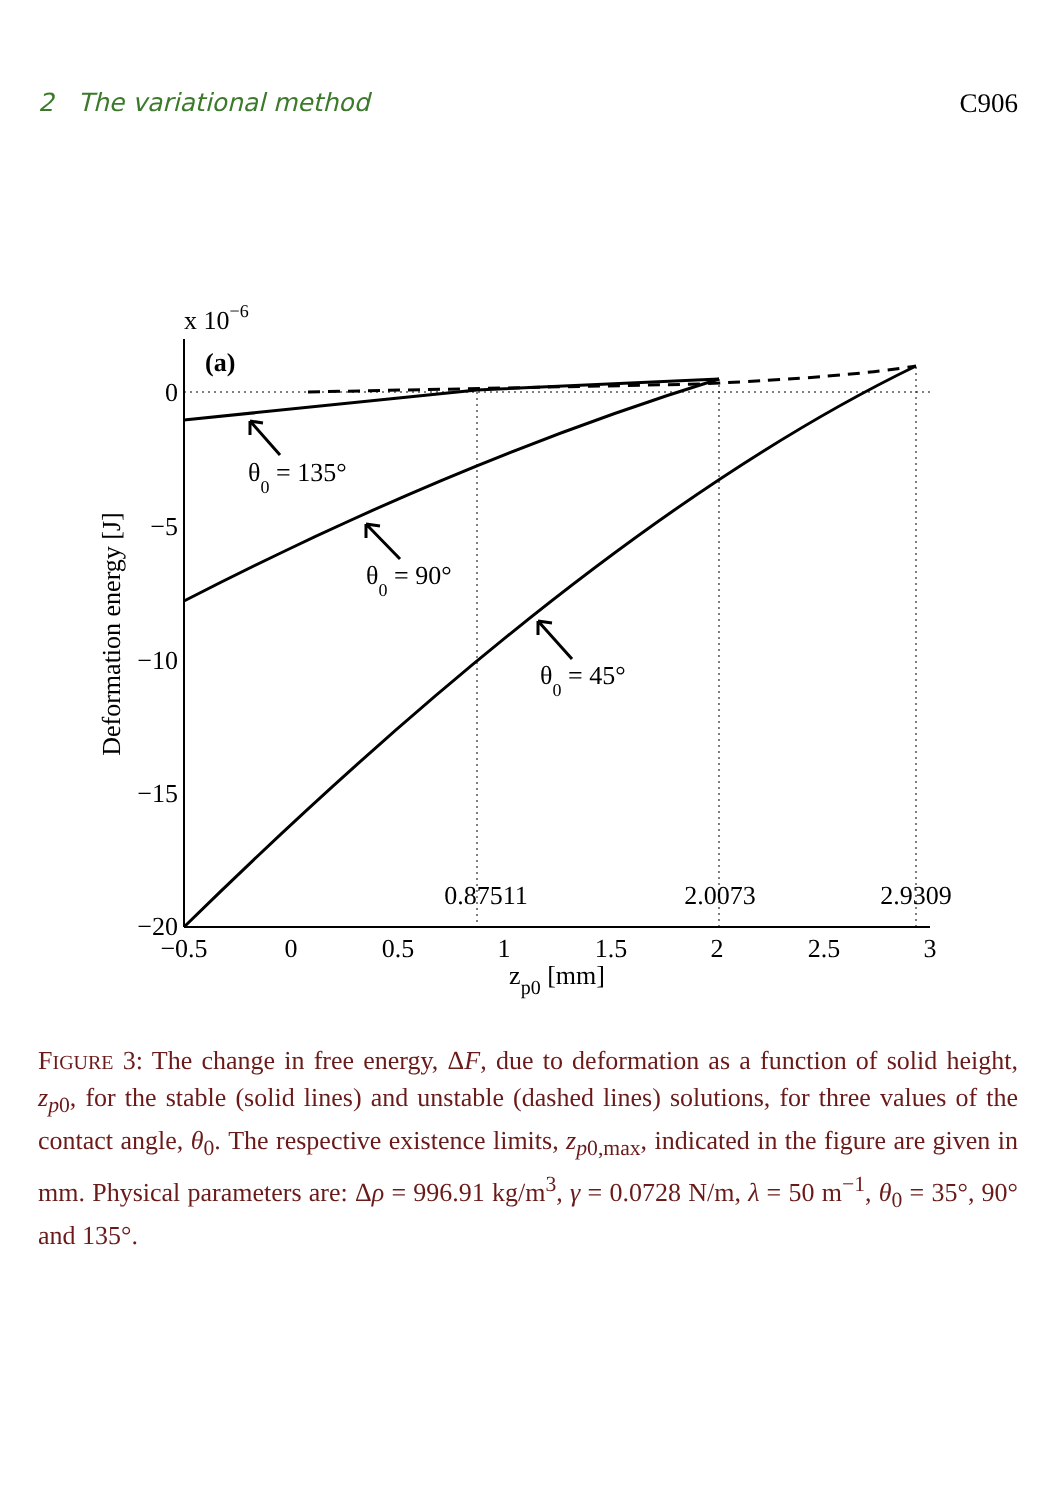2 The variational method C906
x 10−6
(a)
0
−5
−10
−15
−20
−0.5
0
0.5
1
1.5
2
2.5
3
0.87511
2.0073
2.9309
zp0 [mm]
Deformation energy [J]
θ0 = 135°
θ0 = 90°
θ0 = 45°
FIGURE 3: The change in free energy, ΔF, due to deformation as a function of solid height, z<sub>p0</sub>, for the stable (solid lines) and unstable (dashed lines) solutions, for three values of the contact angle, θ<sub>0</sub>. The respective existence limits, z<sub>p0,max</sub>, indicated in the figure are given in mm. Physical parameters are: Δρ = 996.91 kg/m<sup>3</sup>, γ = 0.0728 N/m, λ = 50 m<sup>−1</sup>, θ<sub>0</sub> = 35°, 90° and 135°.